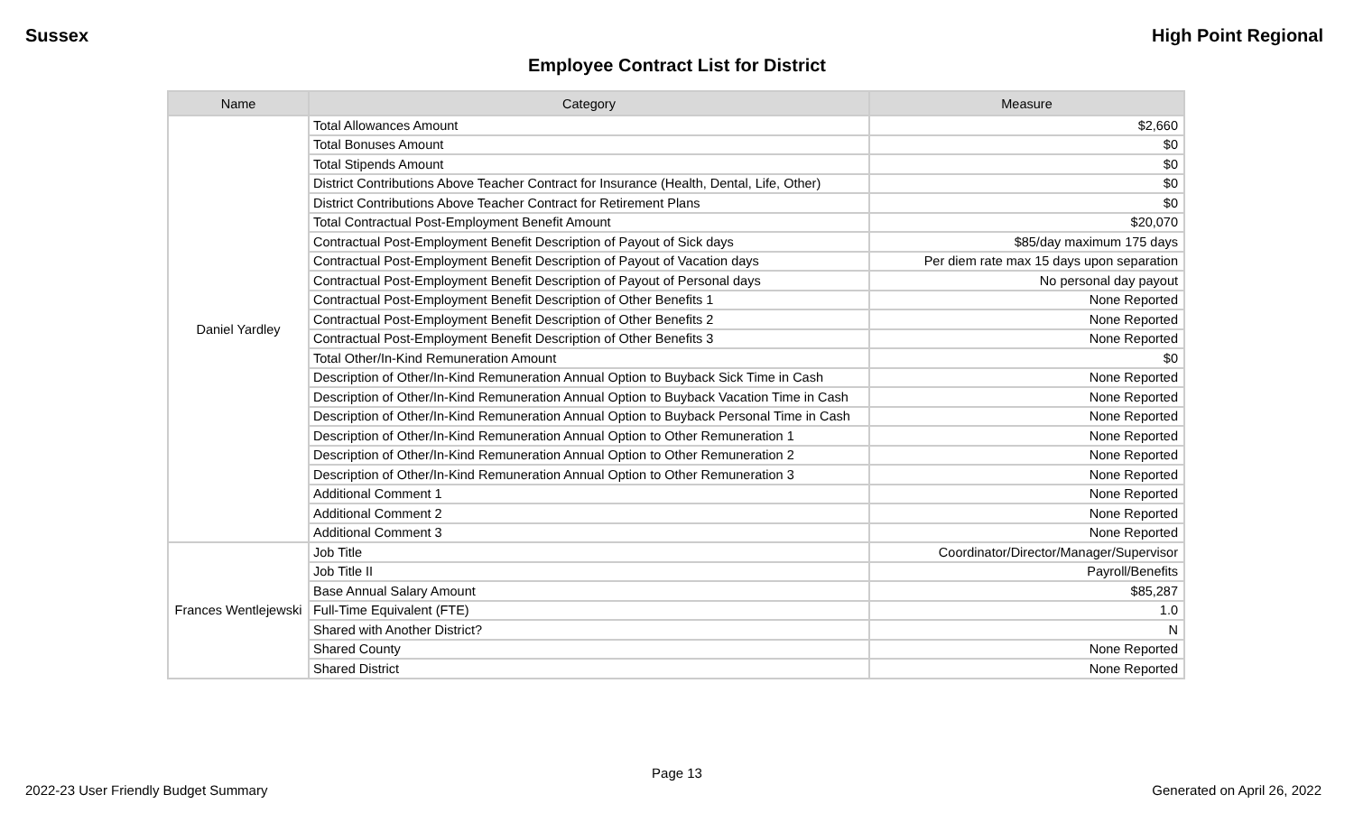Sussex High Point Regional
Employee Contract List for District
| Name | Category | Measure |
| --- | --- | --- |
| Daniel Yardley | Total Allowances Amount | $2,660 |
| | Total Bonuses Amount | $0 |
| | Total Stipends Amount | $0 |
| | District Contributions Above Teacher Contract for Insurance (Health, Dental, Life, Other) | $0 |
| | District Contributions Above Teacher Contract for Retirement Plans | $0 |
| | Total Contractual Post-Employment Benefit Amount | $20,070 |
| | Contractual Post-Employment Benefit Description of Payout of Sick days | $85/day maximum 175 days |
| | Contractual Post-Employment Benefit Description of Payout of Vacation days | Per diem rate max 15 days upon separation |
| | Contractual Post-Employment Benefit Description of Payout of Personal days | No personal day payout |
| | Contractual Post-Employment Benefit Description of Other Benefits 1 | None Reported |
| | Contractual Post-Employment Benefit Description of Other Benefits 2 | None Reported |
| | Contractual Post-Employment Benefit Description of Other Benefits 3 | None Reported |
| | Total Other/In-Kind Remuneration Amount | $0 |
| | Description of Other/In-Kind Remuneration Annual Option to Buyback Sick Time in Cash | None Reported |
| | Description of Other/In-Kind Remuneration Annual Option to Buyback Vacation Time in Cash | None Reported |
| | Description of Other/In-Kind Remuneration Annual Option to Buyback Personal Time in Cash | None Reported |
| | Description of Other/In-Kind Remuneration Annual Option to Other Remuneration 1 | None Reported |
| | Description of Other/In-Kind Remuneration Annual Option to Other Remuneration 2 | None Reported |
| | Description of Other/In-Kind Remuneration Annual Option to Other Remuneration 3 | None Reported |
| | Additional Comment 1 | None Reported |
| | Additional Comment 2 | None Reported |
| | Additional Comment 3 | None Reported |
| Frances Wentlejewski | Job Title | Coordinator/Director/Manager/Supervisor |
| | Job Title II | Payroll/Benefits |
| | Base Annual Salary Amount | $85,287 |
| | Full-Time Equivalent (FTE) | 1.0 |
| | Shared with Another District? | N |
| | Shared County | None Reported |
| | Shared District | None Reported |
Page 13
2022-23 User Friendly Budget Summary Generated on April 26, 2022